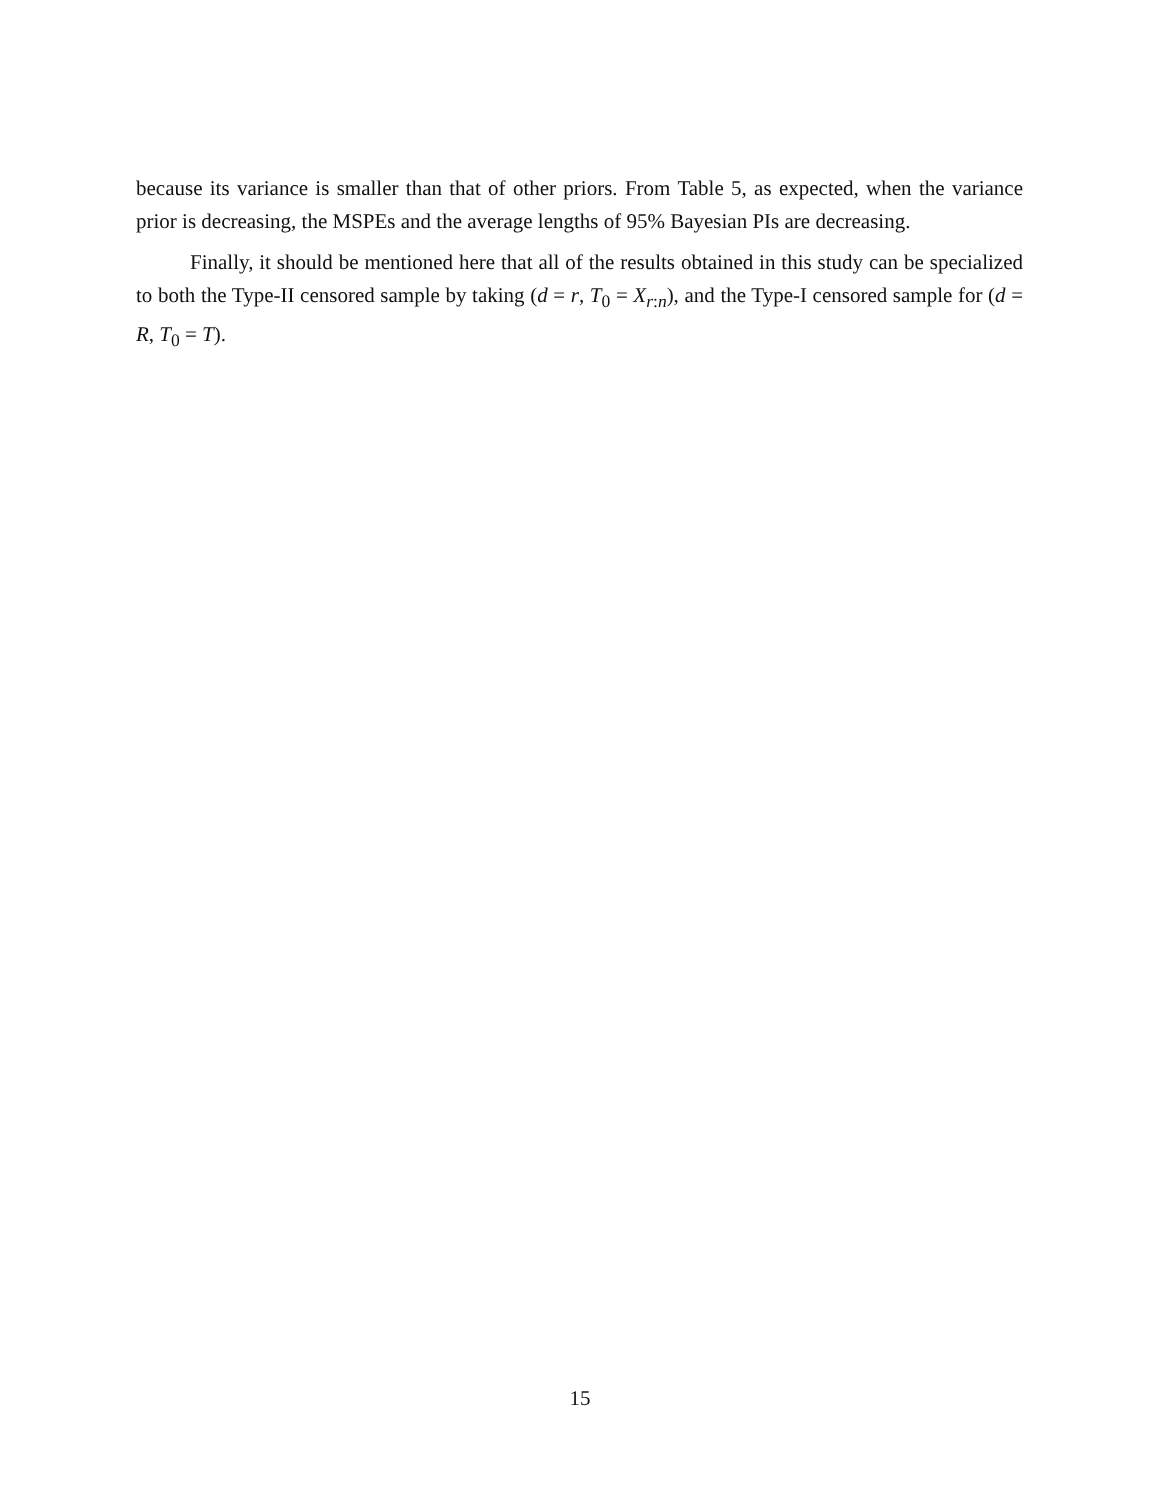because its variance is smaller than that of other priors. From Table 5, as expected, when the variance prior is decreasing, the MSPEs and the average lengths of 95% Bayesian PIs are decreasing.
Finally, it should be mentioned here that all of the results obtained in this study can be specialized to both the Type-II censored sample by taking (d = r, T<sub>0</sub> = X<sub>r:n</sub>), and the Type-I censored sample for (d = R, T<sub>0</sub> = T).
15